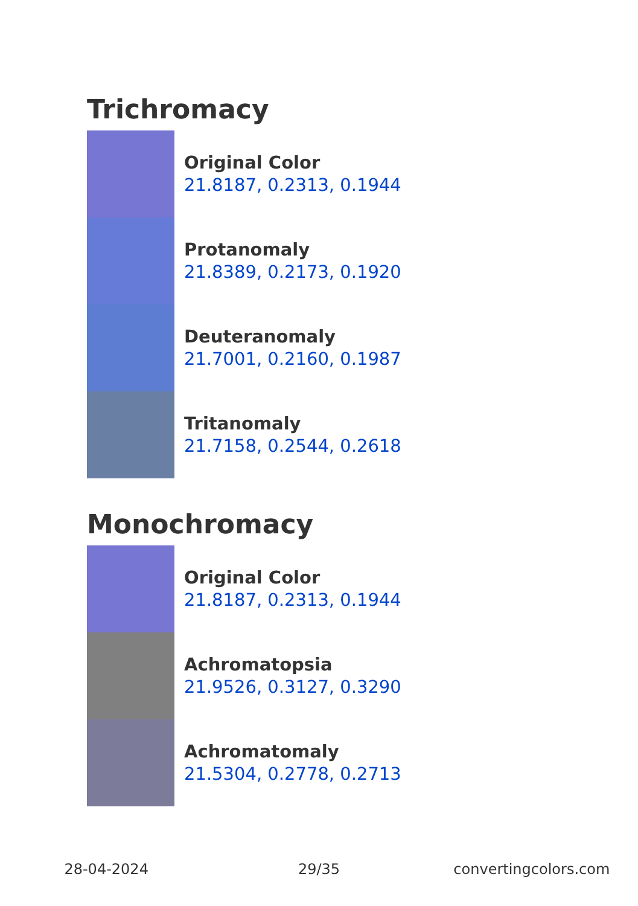Trichromacy
Original Color
21.8187, 0.2313, 0.1944
Protanomaly
21.8389, 0.2173, 0.1920
Deuteranomaly
21.7001, 0.2160, 0.1987
Tritanomaly
21.7158, 0.2544, 0.2618
Monochromacy
Original Color
21.8187, 0.2313, 0.1944
Achromatopsia
21.9526, 0.3127, 0.3290
Achromatomaly
21.5304, 0.2778, 0.2713
28-04-2024 29/35 convertingcolors.com